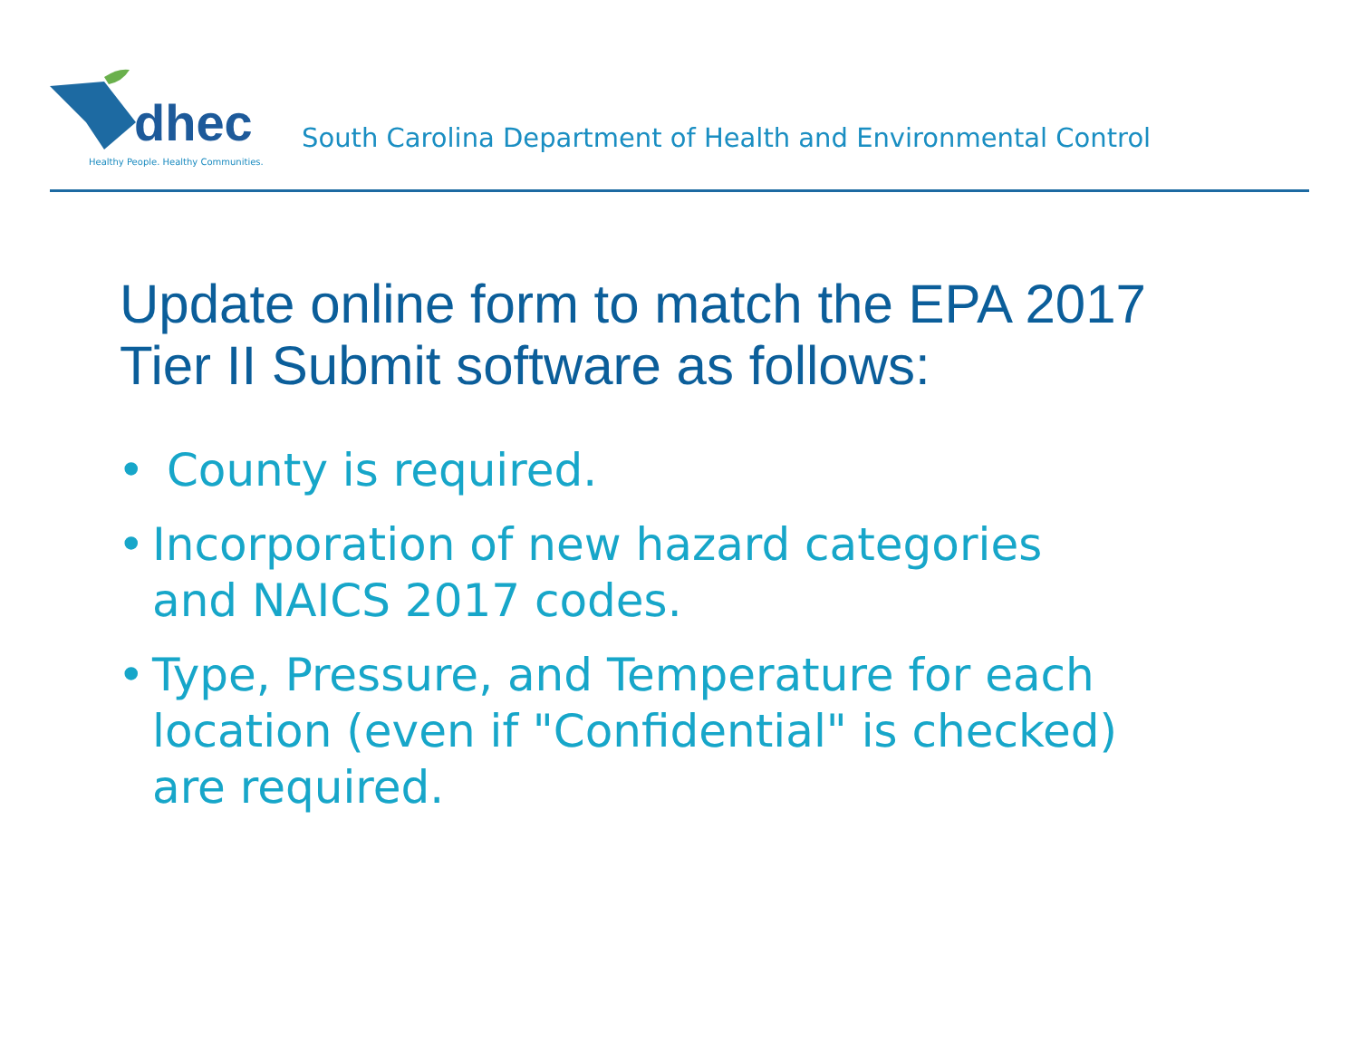dhec
Healthy People. Healthy Communities.
South Carolina Department of Health and Environmental Control
Update online form to match the EPA 2017
Tier II Submit software as follows:
• County is required.
• Incorporation of new hazard categories
and NAICS 2017 codes.
• Type, Pressure, and Temperature for each
location (even if "Confidential" is checked)
are required.